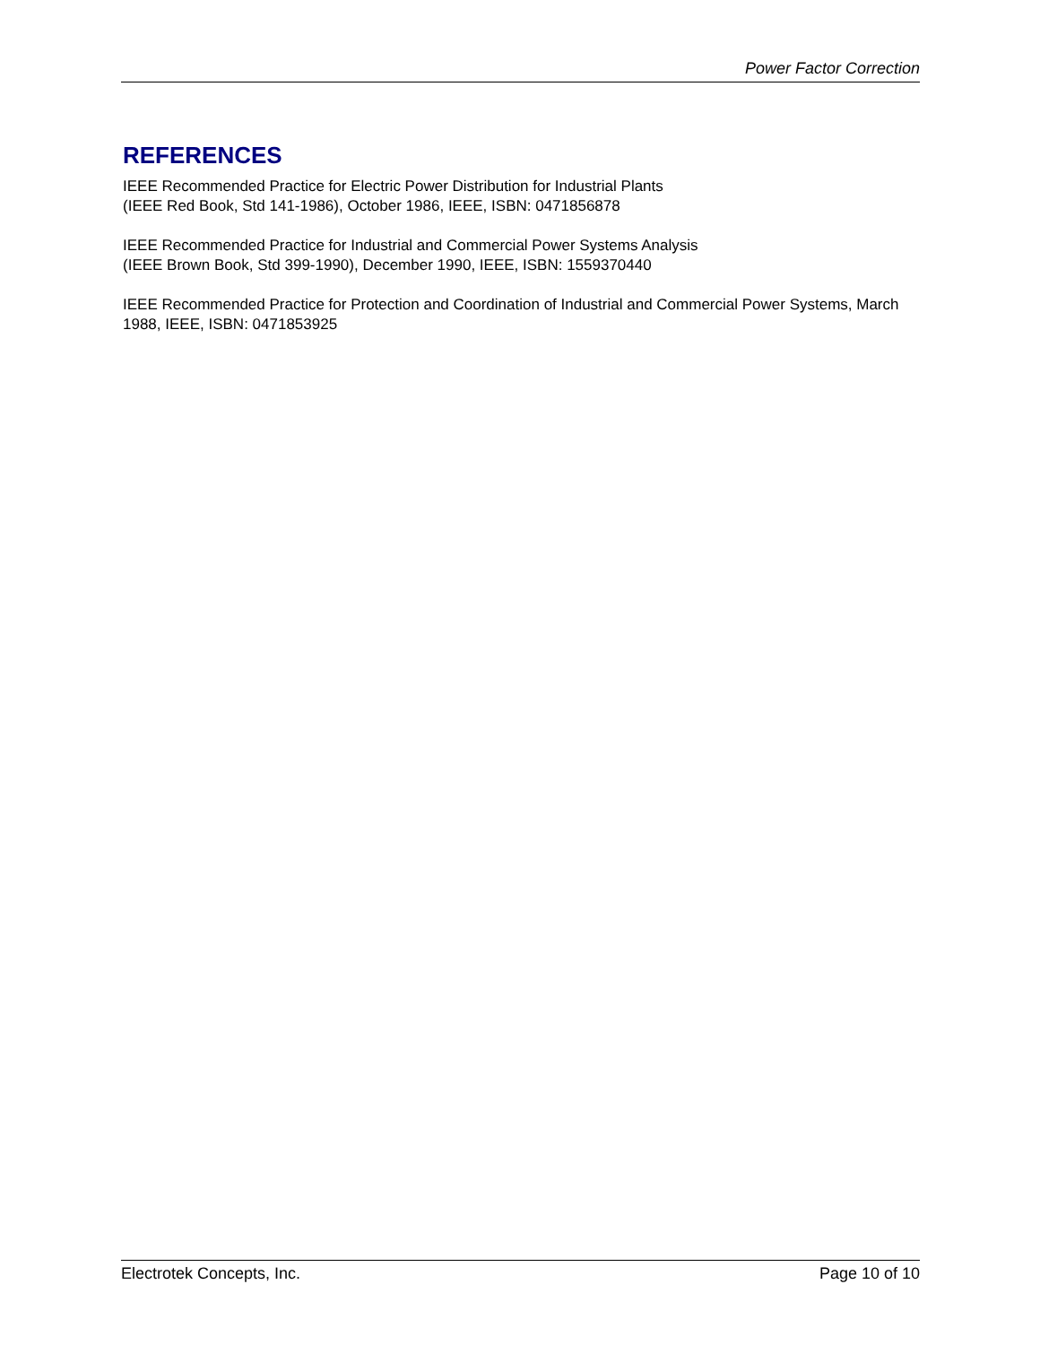Power Factor Correction
REFERENCES
IEEE Recommended Practice for Electric Power Distribution for Industrial Plants
(IEEE Red Book, Std 141-1986), October 1986, IEEE, ISBN: 0471856878
IEEE Recommended Practice for Industrial and Commercial Power Systems Analysis
(IEEE Brown Book, Std 399-1990), December 1990, IEEE, ISBN: 1559370440
IEEE Recommended Practice for Protection and Coordination of Industrial and Commercial Power Systems, March 1988, IEEE, ISBN: 0471853925
Electrotek Concepts, Inc. Page 10 of 10